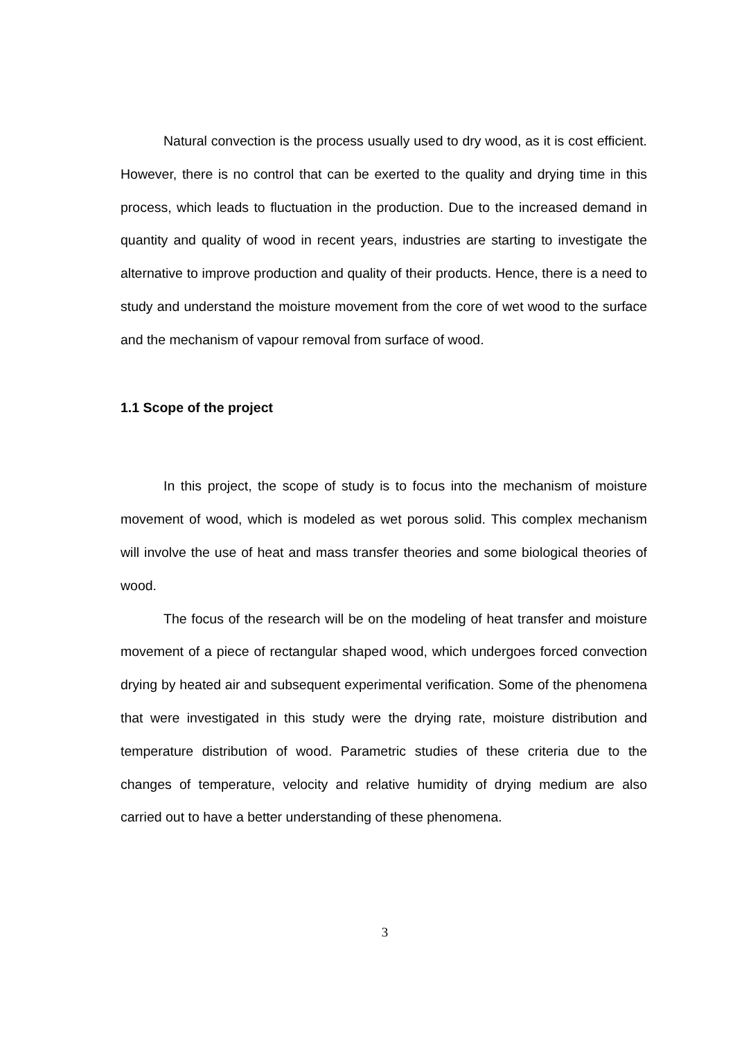Natural convection is the process usually used to dry wood, as it is cost efficient. However, there is no control that can be exerted to the quality and drying time in this process, which leads to fluctuation in the production. Due to the increased demand in quantity and quality of wood in recent years, industries are starting to investigate the alternative to improve production and quality of their products. Hence, there is a need to study and understand the moisture movement from the core of wet wood to the surface and the mechanism of vapour removal from surface of wood.
1.1 Scope of the project
In this project, the scope of study is to focus into the mechanism of moisture movement of wood, which is modeled as wet porous solid. This complex mechanism will involve the use of heat and mass transfer theories and some biological theories of wood.
The focus of the research will be on the modeling of heat transfer and moisture movement of a piece of rectangular shaped wood, which undergoes forced convection drying by heated air and subsequent experimental verification. Some of the phenomena that were investigated in this study were the drying rate, moisture distribution and temperature distribution of wood. Parametric studies of these criteria due to the changes of temperature, velocity and relative humidity of drying medium are also carried out to have a better understanding of these phenomena.
3